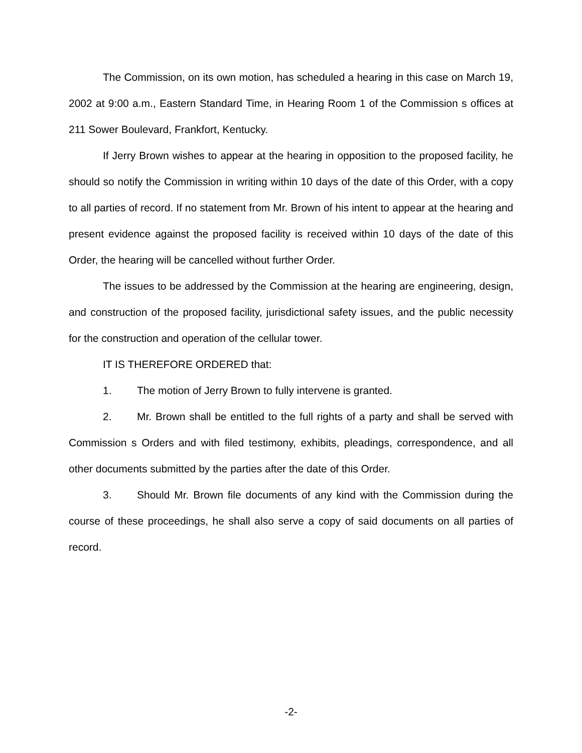The Commission, on its own motion, has scheduled a hearing in this case on March 19, 2002 at 9:00 a.m., Eastern Standard Time, in Hearing Room 1 of the Commission s offices at 211 Sower Boulevard, Frankfort, Kentucky.
If Jerry Brown wishes to appear at the hearing in opposition to the proposed facility, he should so notify the Commission in writing within 10 days of the date of this Order, with a copy to all parties of record. If no statement from Mr. Brown of his intent to appear at the hearing and present evidence against the proposed facility is received within 10 days of the date of this Order, the hearing will be cancelled without further Order.
The issues to be addressed by the Commission at the hearing are engineering, design, and construction of the proposed facility, jurisdictional safety issues, and the public necessity for the construction and operation of the cellular tower.
IT IS THEREFORE ORDERED that:
1. The motion of Jerry Brown to fully intervene is granted.
2. Mr. Brown shall be entitled to the full rights of a party and shall be served with Commission s Orders and with filed testimony, exhibits, pleadings, correspondence, and all other documents submitted by the parties after the date of this Order.
3. Should Mr. Brown file documents of any kind with the Commission during the course of these proceedings, he shall also serve a copy of said documents on all parties of record.
-2-